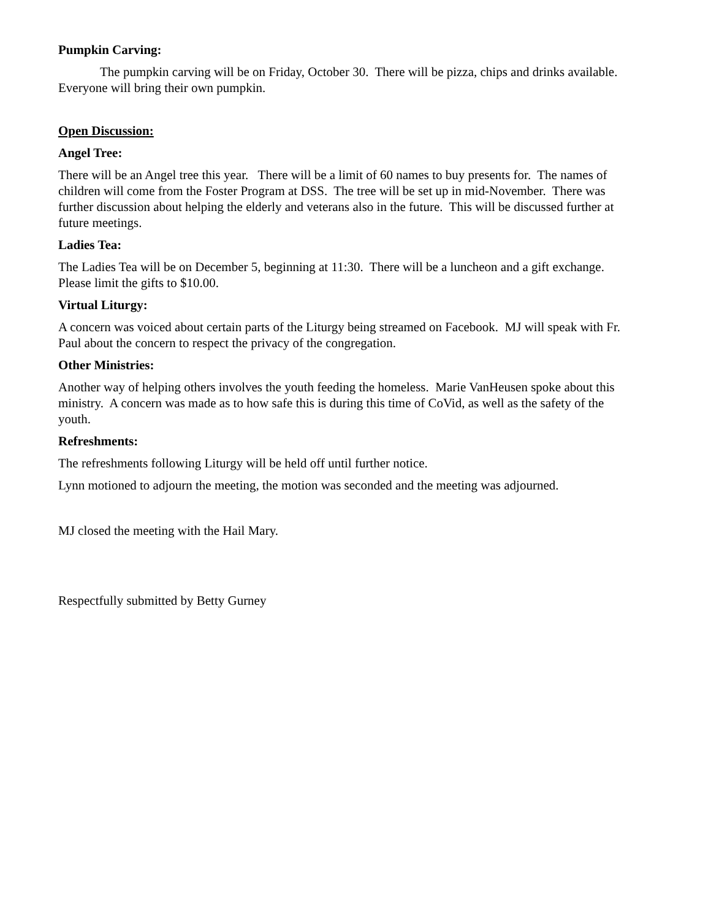Pumpkin Carving:
The pumpkin carving will be on Friday, October 30. There will be pizza, chips and drinks available. Everyone will bring their own pumpkin.
Open Discussion:
Angel Tree:
There will be an Angel tree this year. There will be a limit of 60 names to buy presents for. The names of children will come from the Foster Program at DSS. The tree will be set up in mid-November. There was further discussion about helping the elderly and veterans also in the future. This will be discussed further at future meetings.
Ladies Tea:
The Ladies Tea will be on December 5, beginning at 11:30. There will be a luncheon and a gift exchange. Please limit the gifts to $10.00.
Virtual Liturgy:
A concern was voiced about certain parts of the Liturgy being streamed on Facebook. MJ will speak with Fr. Paul about the concern to respect the privacy of the congregation.
Other Ministries:
Another way of helping others involves the youth feeding the homeless. Marie VanHeusen spoke about this ministry. A concern was made as to how safe this is during this time of CoVid, as well as the safety of the youth.
Refreshments:
The refreshments following Liturgy will be held off until further notice.
Lynn motioned to adjourn the meeting, the motion was seconded and the meeting was adjourned.
MJ closed the meeting with the Hail Mary.
Respectfully submitted by Betty Gurney